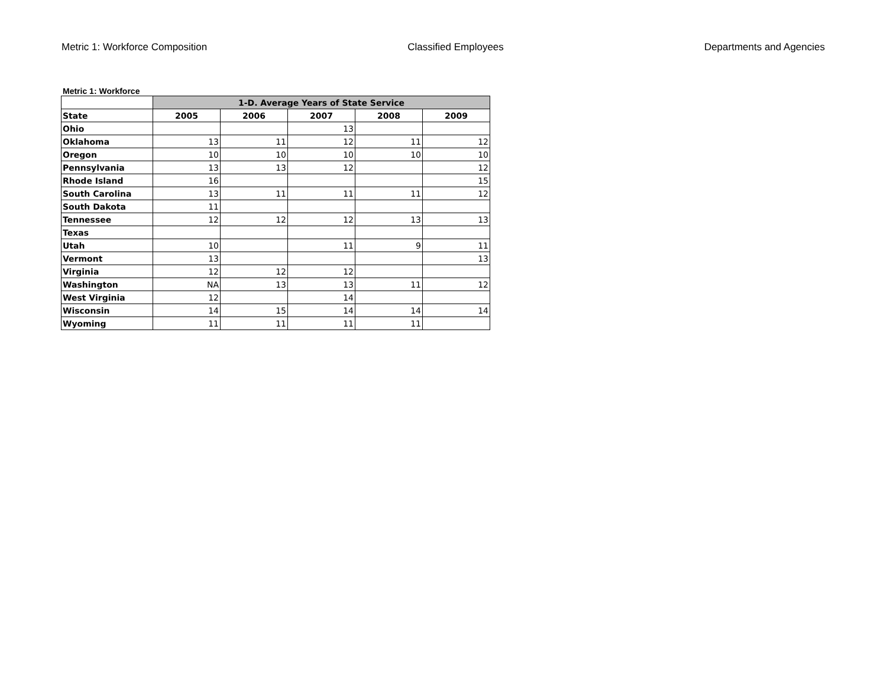Metric 1: Workforce Composition Classified Employees Departments and Agencies
Metric 1: Workforce
| | 1-D. Average Years of State Service | | | | |
| --- | --- | --- | --- | --- | --- |
| State | 2005 | 2006 | 2007 | 2008 | 2009 |
| Ohio | | | 13 | | |
| Oklahoma | 13 | 11 | 12 | 11 | 12 |
| Oregon | 10 | 10 | 10 | 10 | 10 |
| Pennsylvania | 13 | 13 | 12 | | 12 |
| Rhode Island | 16 | | | | 15 |
| South Carolina | 13 | 11 | 11 | 11 | 12 |
| South Dakota | 11 | | | | |
| Tennessee | 12 | 12 | 12 | 13 | 13 |
| Texas | | | | | |
| Utah | 10 | | 11 | 9 | 11 |
| Vermont | 13 | | | | 13 |
| Virginia | 12 | 12 | 12 | | |
| Washington | NA | 13 | 13 | 11 | 12 |
| West Virginia | 12 | | 14 | | |
| Wisconsin | 14 | 15 | 14 | 14 | 14 |
| Wyoming | 11 | 11 | 11 | 11 | |